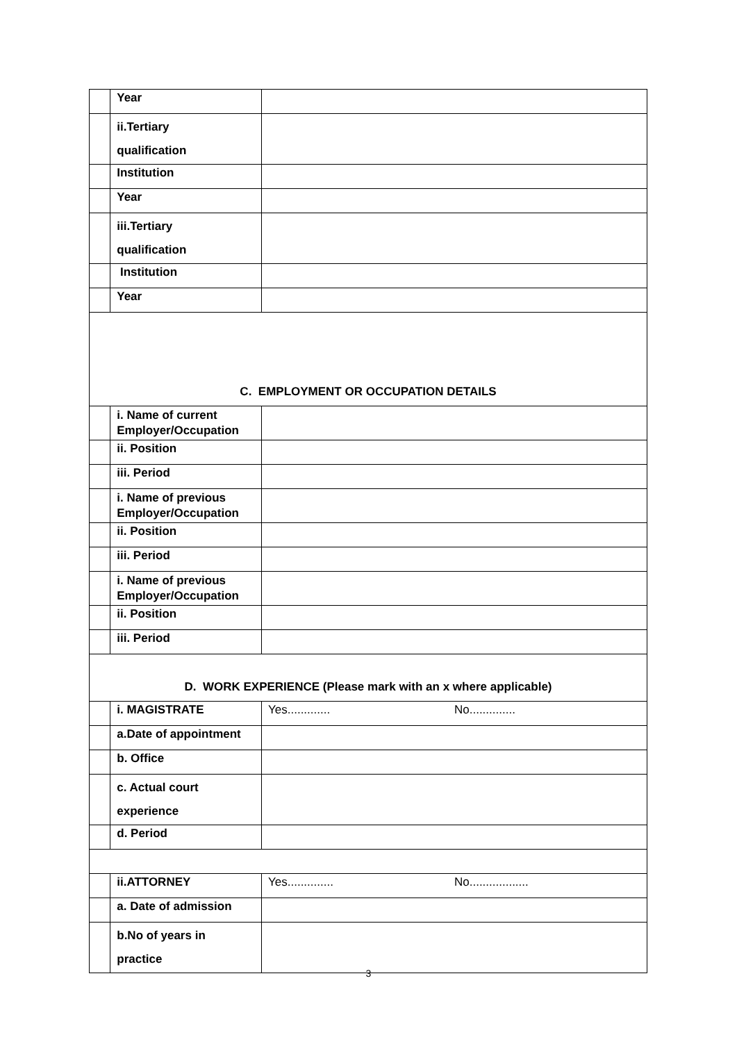| | Year | |
| | ii.Tertiary qualification | |
| | Institution | |
| | Year | |
| | iii.Tertiary qualification | |
| | Institution | |
| | Year | |
| C. EMPLOYMENT OR OCCUPATION DETAILS | | |
| | i. Name of current Employer/Occupation | |
| | ii. Position | |
| | iii. Period | |
| | i. Name of previous Employer/Occupation | |
| | ii. Position | |
| | iii. Period | |
| | i. Name of previous Employer/Occupation | |
| | ii. Position | |
| | iii. Period | |
| D. WORK EXPERIENCE (Please mark with an x where applicable) | | |
| | i. MAGISTRATE | Yes............. No.............. |
| | a.Date of appointment | |
| | b. Office | |
| | c. Actual court experience | |
| | d. Period | |
| | ii.ATTORNEY | Yes.............. No.................. |
| | a. Date of admission | |
| | b.No of years in practice | |
3